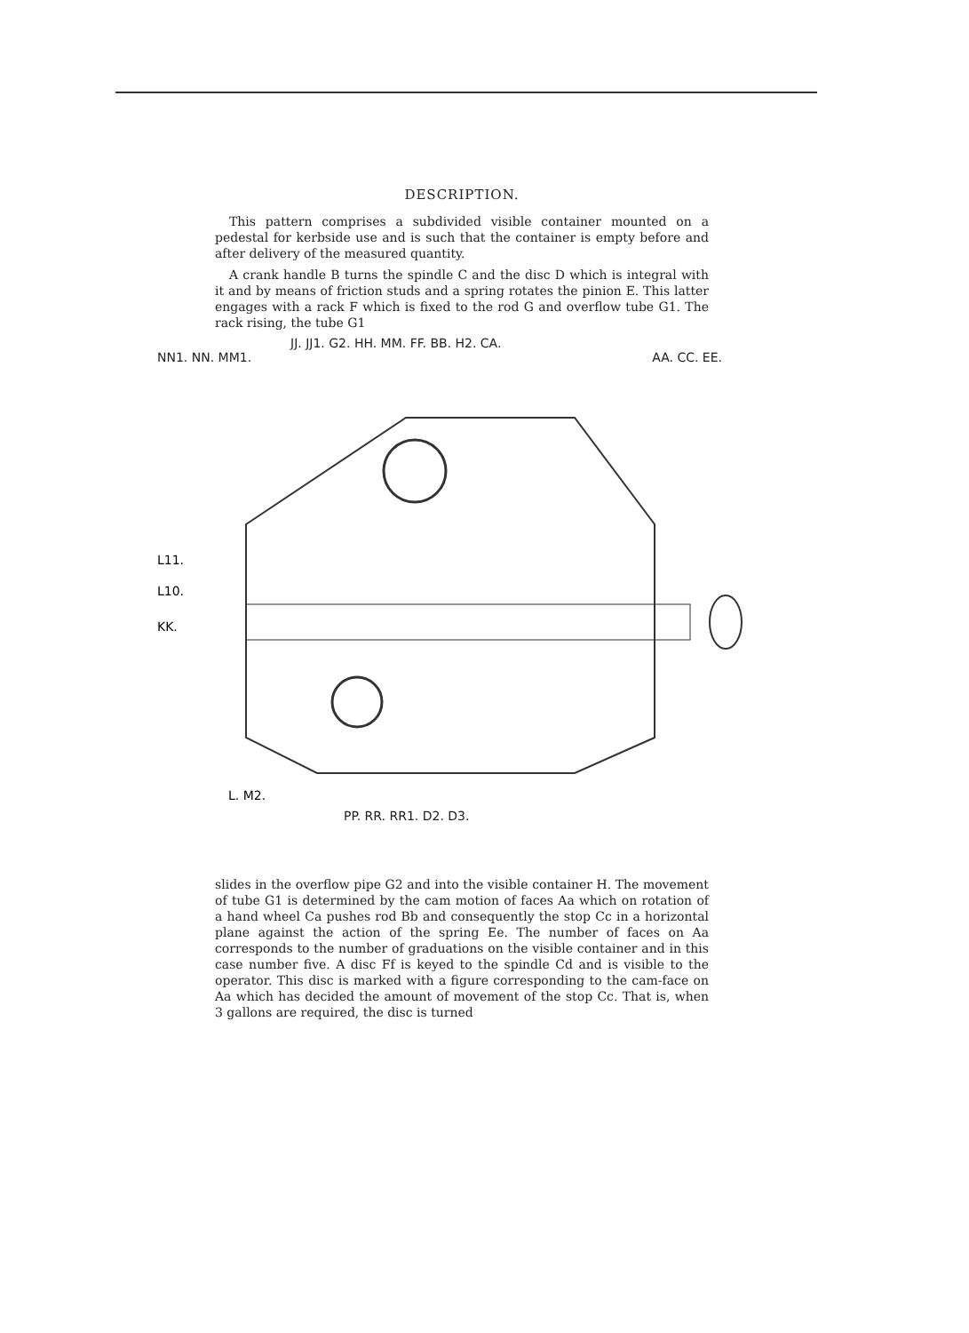DESCRIPTION.
This pattern comprises a subdivided visible container mounted on a pedestal for kerbside use and is such that the container is empty before and after delivery of the measured quantity.
A crank handle B turns the spindle C and the disc D which is integral with it and by means of friction studs and a spring rotates the pinion E. This latter engages with a rack F which is fixed to the rod G and overflow tube G1. The rack rising, the tube G1
JJ. JJ1. G2. HH. MM. FF. BB. H2. CA.
NN1. NN. MM1. AA. CC. EE.
L11.
L10.
KK.
L. M2.
PP. RR. RR1. D2. D3.
slides in the overflow pipe G2 and into the visible container H. The movement of tube G1 is determined by the cam motion of faces Aa which on rotation of a hand wheel Ca pushes rod Bb and consequently the stop Cc in a horizontal plane against the action of the spring Ee. The number of faces on Aa corresponds to the number of graduations on the visible container and in this case number five. A disc Ff is keyed to the spindle Cd and is visible to the operator. This disc is marked with a figure corresponding to the cam-face on Aa which has decided the amount of movement of the stop Cc. That is, when 3 gallons are required, the disc is turned